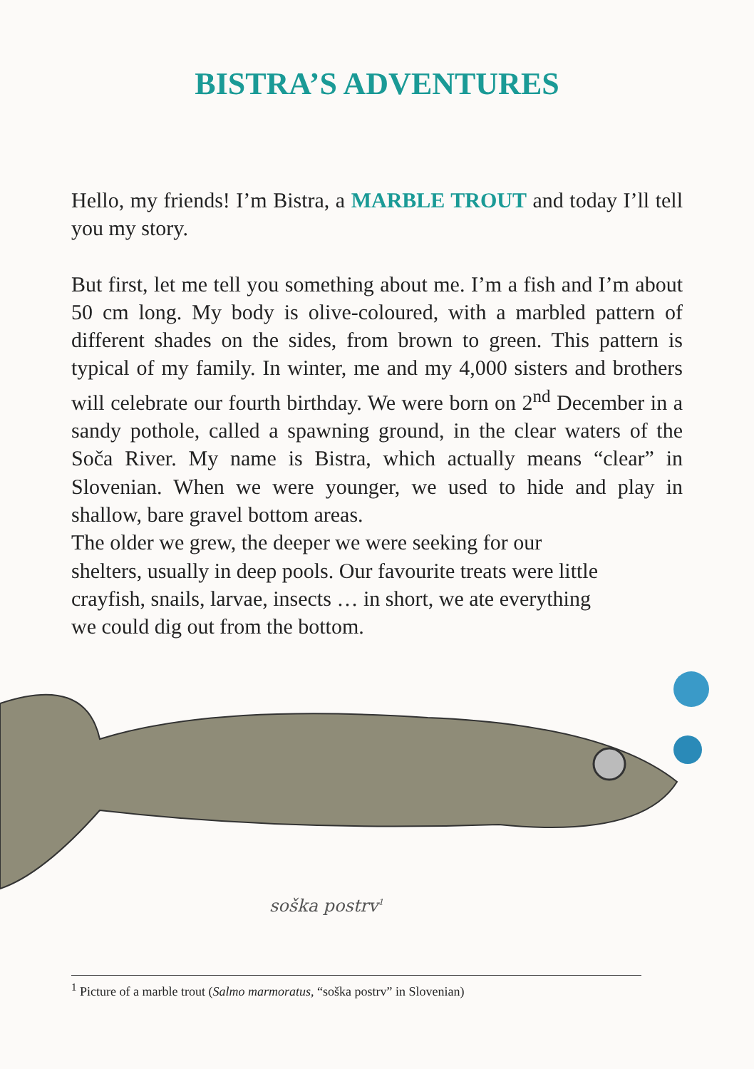BISTRA’S ADVENTURES
Hello, my friends! I’m Bistra, a MARBLE TROUT and today I’ll tell you my story.
But first, let me tell you something about me. I’m a fish and I’m about 50 cm long. My body is olive-coloured, with a marbled pattern of different shades on the sides, from brown to green. This pattern is typical of my family. In winter, me and my 4,000 sisters and brothers will celebrate our fourth birthday. We were born on 2<sup>nd</sup> December in a sandy pothole, called a spawning ground, in the clear waters of the Soča River. My name is Bistra, which actually means “clear” in Slovenian. When we were younger, we used to hide and play in shallow, bare gravel bottom areas.
The older we grew, the deeper we were seeking for our shelters, usually in deep pools. Our favourite treats were little crayfish, snails, larvae, insects … in short, we ate everything we could dig out from the bottom.
soška postrv<sup>1</sup>
<sup>1</sup> Picture of a marble trout (Salmo marmoratus, “soška postrv” in Slovenian)